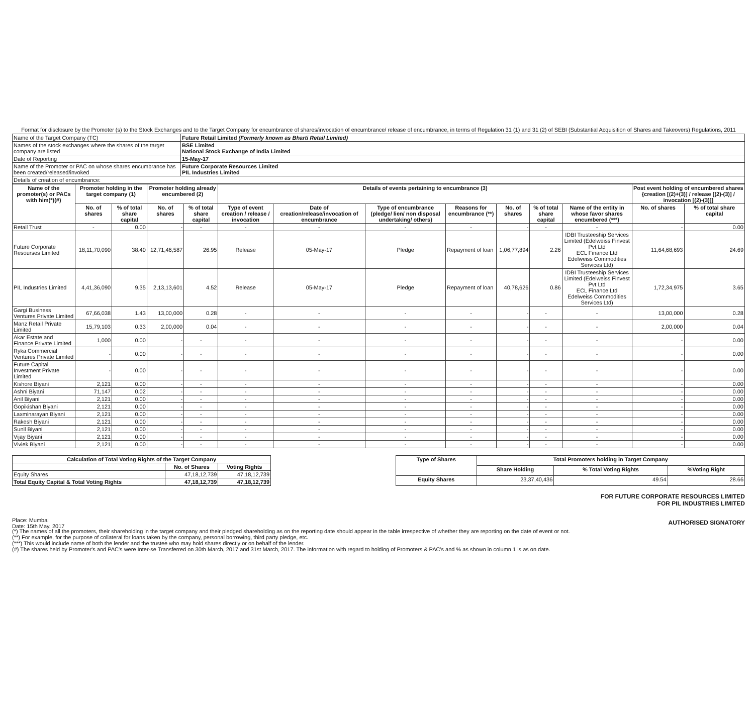Format for disclosure by the Promoter (s) to the Stock Exchanges and to the Target Company for encumbrance of shares/invocation of encumbrance/ release of encumbrance, in terms of Regulation 31 (1) and 31 (2) of SEBI (Substantial Acquisition of Shares and Takeovers) Regulations, 2011
| Name of the Target Company (TC) | Future Retail Limited (Formerly known as Bharti Retail Limited) |
| Names of the stock exchanges where the shares of the target company are listed | BSE Limited National Stock Exchange of India Limited |
| Date of Reporting | 15-May-17 |
| Name of the Promoter or PAC on whose shares encumbrance has been created/released/invoked | Future Corporate Resources Limited PIL Industries Limited |
| Details of creation of encumbrance: | |
| Name of the promoter(s) or PACs with him(*)(#) | Promoter holding in the target company (1) | | Promoter holding already encumbered (2) | | Details of events pertaining to encumbrance (3) | | | | | | | Post event holding of encumbered shares {creation [(2)+(3)] / release [(2)-(3)] / invocation [(2)-(3)]] | |
| --- | --- | --- | --- | --- | --- | --- | --- | --- | --- | --- | --- | --- | --- |
| | No. of shares | % of total share capital | No. of shares | % of total share capital | Type of event creation / release / invocation | Date of creation/release/invocation of encumbrance | Type of encumbrance (pledge/ lien/ non disposal undertaking/ others) | Reasons for encumbrance (**) | No. of shares | % of total share capital | Name of the entity in whose favor shares encumbered (***) | No. of shares | % of total share capital |
| Retail Trust | - | 0.00 | - | - | - | - | - | - | - | - | - | - | 0.00 |
| Future Corporate Resourses Limited | 18,11,70,090 | 38.40 | 12,71,46,587 | 26.95 | Release | 05-May-17 | Pledge | Repayment of loan | 1,06,77,894 | 2.26 | IDBI Trusteeship Services Limited (Edelweiss Finvest Pvt Ltd ECL Finance Ltd Edelweiss Commodities Services Ltd) | 11,64,68,693 | 24.69 |
| PIL Industries Limited | 4,41,36,090 | 9.35 | 2,13,13,601 | 4.52 | Release | 05-May-17 | Pledge | Repayment of loan | 40,78,626 | 0.86 | IDBI Trusteeship Services Limited (Edelweiss Finvest Pvt Ltd ECL Finance Ltd Edelweiss Commodities Services Ltd) | 1,72,34,975 | 3.65 |
| Gargi Business Ventures Private Limited | 67,66,038 | 1.43 | 13,00,000 | 0.28 | - | - | - | - | - | - | - | 13,00,000 | 0.28 |
| Manz Retail Private Limited | 15,79,103 | 0.33 | 2,00,000 | 0.04 | - | - | - | - | - | - | - | 2,00,000 | 0.04 |
| Akar Estate and Finance Private Limited | 1,000 | 0.00 | - | - | - | - | - | - | - | - | - | - | 0.00 |
| Ryka Commercial Ventures Private Limited | - | 0.00 | - | - | - | - | - | - | - | - | - | - | 0.00 |
| Future Capital Investment Private Limited | - | 0.00 | - | - | - | - | - | - | - | - | - | - | 0.00 |
| Kishore Biyani | 2,121 | 0.00 | - | - | - | - | - | - | - | - | - | - | 0.00 |
| Ashni Biyani | 71,147 | 0.02 | - | - | - | - | - | - | - | - | - | - | 0.00 |
| Anil Biyani | 2,121 | 0.00 | - | - | - | - | - | - | - | - | - | - | 0.00 |
| Gopikishan Biyani | 2,121 | 0.00 | - | - | - | - | - | - | - | - | - | - | 0.00 |
| Laxminarayan Biyani | 2,121 | 0.00 | - | - | - | - | - | - | - | - | - | - | 0.00 |
| Rakesh Biyani | 2,121 | 0.00 | - | - | - | - | - | - | - | - | - | - | 0.00 |
| Sunil Biyani | 2,121 | 0.00 | - | - | - | - | - | - | - | - | - | - | 0.00 |
| Vijay Biyani | 2,121 | 0.00 | - | - | - | - | - | - | - | - | - | - | 0.00 |
| Viviek Biyani | 2,121 | 0.00 | - | - | - | - | - | - | - | - | - | - | 0.00 |
| Calculation of Total Voting Rights of the Target Company | | |
| --- | --- | --- |
| | No. of Shares | Voting Rights |
| Equity Shares | 47,18,12,739 | 47,18,12,739 |
| Total Equity Capital & Total Voting Rights | 47,18,12,739 | 47,18,12,739 |
| Type of Shares | Total Promoters holding in Target Company | | |
| --- | --- | --- | --- |
| | Share Holding | % Total Voting Rights | %Voting Right |
| Equity Shares | 23,37,40,436 | 49.54 | 28.66 |
FOR FUTURE CORPORATE RESOURCES LIMITED
FOR PIL INDUSTRIES LIMITED
Place: Mumbai
Date: 15th May, 2017
AUTHORISED SIGNATORY
(*) The names of all the promoters, their shareholding in the target company and their pledged shareholding as on the reporting date should appear in the table irrespective of whether they are reporting on the date of event or not.
(**) For example, for the purpose of collateral for loans taken by the company, personal borrowing, third party pledge, etc.
(***) This would include name of both the lender and the trustee who may hold shares directly or on behalf of the lender.
(#) The shares held by Promoter's and PAC's were Inter-se Transferred on 30th March, 2017 and 31st March, 2017. The information with regard to holding of Promoters & PAC's and % as shown in column 1 is as on date.